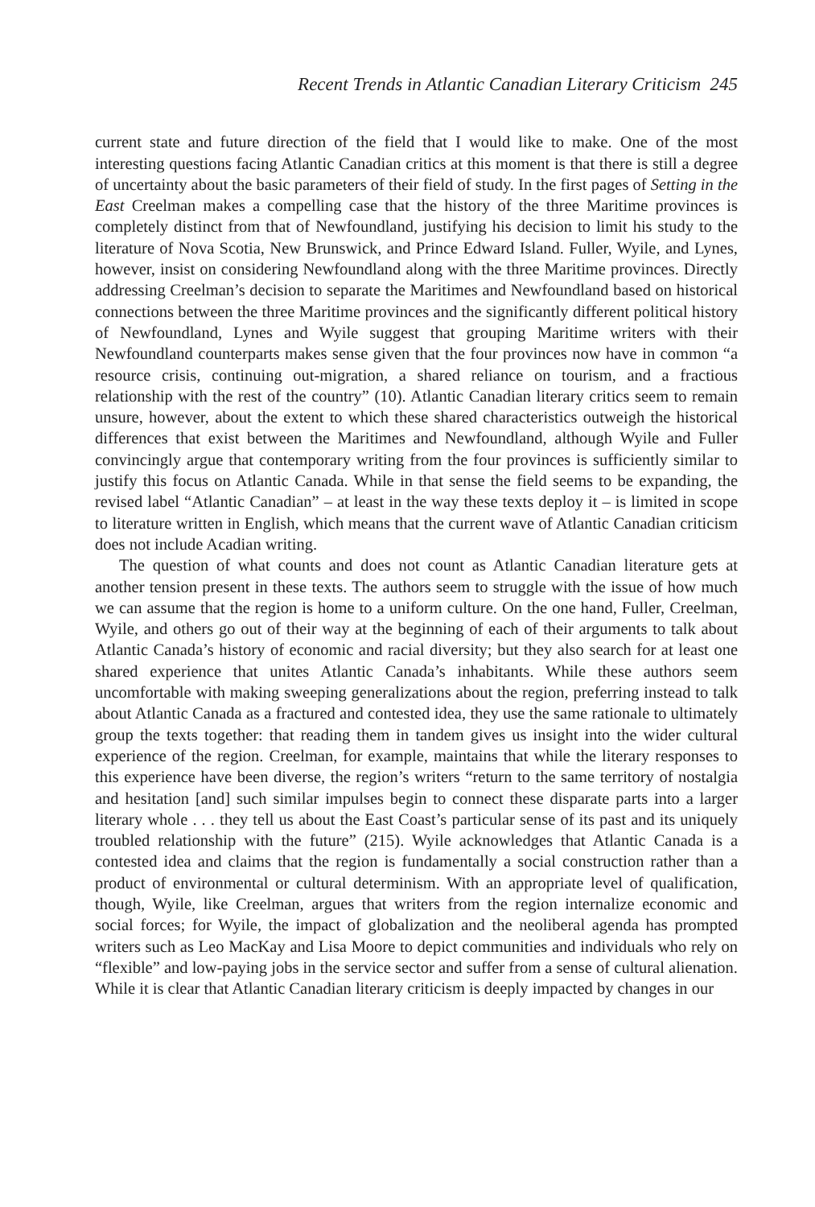Recent Trends in Atlantic Canadian Literary Criticism 245
current state and future direction of the field that I would like to make. One of the most interesting questions facing Atlantic Canadian critics at this moment is that there is still a degree of uncertainty about the basic parameters of their field of study. In the first pages of Setting in the East Creelman makes a compelling case that the history of the three Maritime provinces is completely distinct from that of Newfoundland, justifying his decision to limit his study to the literature of Nova Scotia, New Brunswick, and Prince Edward Island. Fuller, Wyile, and Lynes, however, insist on considering Newfoundland along with the three Maritime provinces. Directly addressing Creelman’s decision to separate the Maritimes and Newfoundland based on historical connections between the three Maritime provinces and the significantly different political history of Newfoundland, Lynes and Wyile suggest that grouping Maritime writers with their Newfoundland counterparts makes sense given that the four provinces now have in common “a resource crisis, continuing out-migration, a shared reliance on tourism, and a fractious relationship with the rest of the country” (10). Atlantic Canadian literary critics seem to remain unsure, however, about the extent to which these shared characteristics outweigh the historical differences that exist between the Maritimes and Newfoundland, although Wyile and Fuller convincingly argue that contemporary writing from the four provinces is sufficiently similar to justify this focus on Atlantic Canada. While in that sense the field seems to be expanding, the revised label “Atlantic Canadian” – at least in the way these texts deploy it – is limited in scope to literature written in English, which means that the current wave of Atlantic Canadian criticism does not include Acadian writing.
The question of what counts and does not count as Atlantic Canadian literature gets at another tension present in these texts. The authors seem to struggle with the issue of how much we can assume that the region is home to a uniform culture. On the one hand, Fuller, Creelman, Wyile, and others go out of their way at the beginning of each of their arguments to talk about Atlantic Canada’s history of economic and racial diversity; but they also search for at least one shared experience that unites Atlantic Canada’s inhabitants. While these authors seem uncomfortable with making sweeping generalizations about the region, preferring instead to talk about Atlantic Canada as a fractured and contested idea, they use the same rationale to ultimately group the texts together: that reading them in tandem gives us insight into the wider cultural experience of the region. Creelman, for example, maintains that while the literary responses to this experience have been diverse, the region’s writers “return to the same territory of nostalgia and hesitation [and] such similar impulses begin to connect these disparate parts into a larger literary whole . . . they tell us about the East Coast’s particular sense of its past and its uniquely troubled relationship with the future” (215). Wyile acknowledges that Atlantic Canada is a contested idea and claims that the region is fundamentally a social construction rather than a product of environmental or cultural determinism. With an appropriate level of qualification, though, Wyile, like Creelman, argues that writers from the region internalize economic and social forces; for Wyile, the impact of globalization and the neoliberal agenda has prompted writers such as Leo MacKay and Lisa Moore to depict communities and individuals who rely on “flexible” and low-paying jobs in the service sector and suffer from a sense of cultural alienation. While it is clear that Atlantic Canadian literary criticism is deeply impacted by changes in our